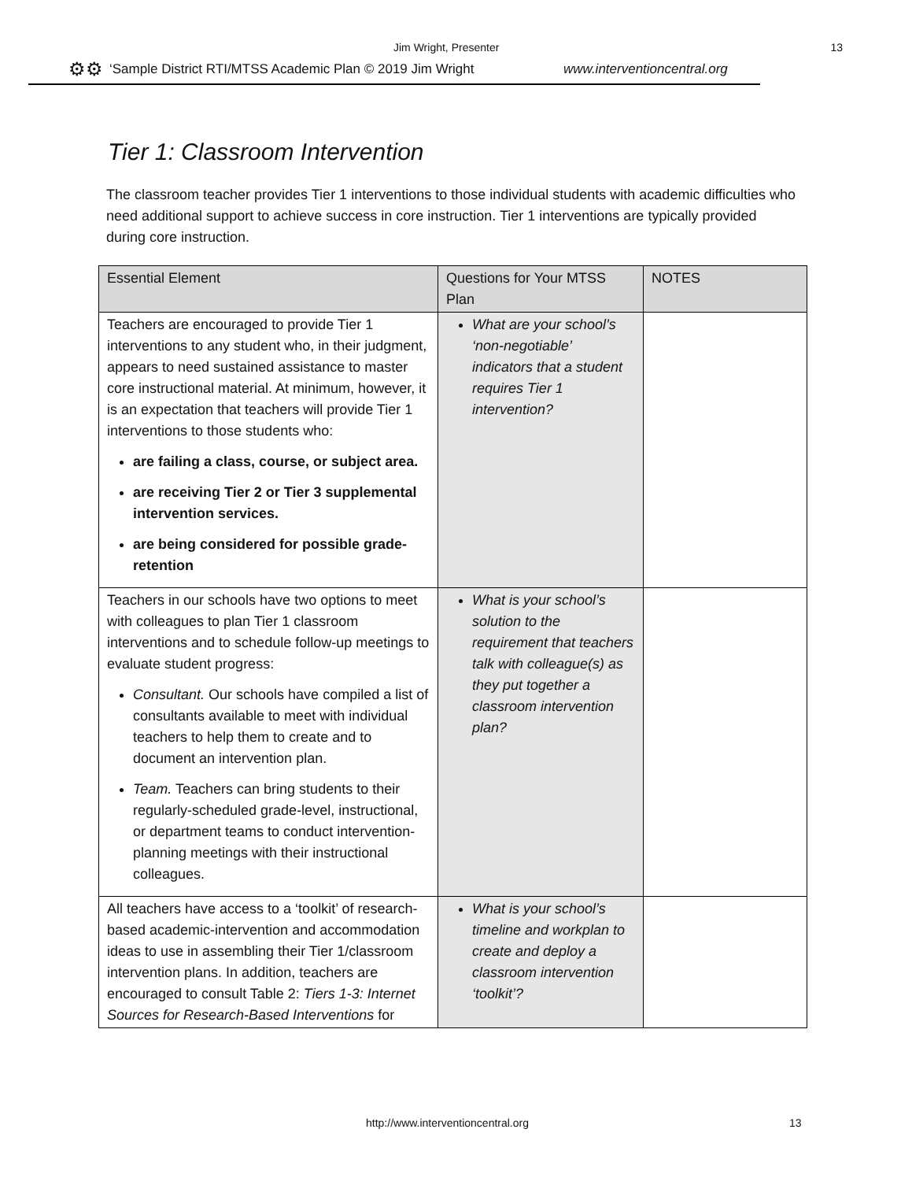Jim Wright, Presenter 13
⚙⚙ ‘Sample District RTI/MTSS Academic Plan © 2019 Jim Wright www.interventioncentral.org
Tier 1: Classroom Intervention
The classroom teacher provides Tier 1 interventions to those individual students with academic difficulties who need additional support to achieve success in core instruction. Tier 1 interventions are typically provided during core instruction.
| Essential Element | Questions for Your MTSS Plan | NOTES |
| --- | --- | --- |
| Teachers are encouraged to provide Tier 1 interventions to any student who, in their judgment, appears to need sustained assistance to master core instructional material. At minimum, however, it is an expectation that teachers will provide Tier 1 interventions to those students who: are failing a class, course, or subject area. are receiving Tier 2 or Tier 3 supplemental intervention services. are being considered for possible grade-retention | What are your school’s ‘non-negotiable’ indicators that a student requires Tier 1 intervention? | |
| Teachers in our schools have two options to meet with colleagues to plan Tier 1 classroom interventions and to schedule follow-up meetings to evaluate student progress: Consultant. Our schools have compiled a list of consultants available to meet with individual teachers to help them to create and to document an intervention plan. Team. Teachers can bring students to their regularly-scheduled grade-level, instructional, or department teams to conduct intervention-planning meetings with their instructional colleagues. | What is your school’s solution to the requirement that teachers talk with colleague(s) as they put together a classroom intervention plan? | |
| All teachers have access to a ‘toolkit’ of research-based academic-intervention and accommodation ideas to use in assembling their Tier 1/classroom intervention plans. In addition, teachers are encouraged to consult Table 2: Tiers 1-3: Internet Sources for Research-Based Interventions for | What is your school’s timeline and workplan to create and deploy a classroom intervention ‘toolkit’? | |
http://www.interventioncentral.org 13